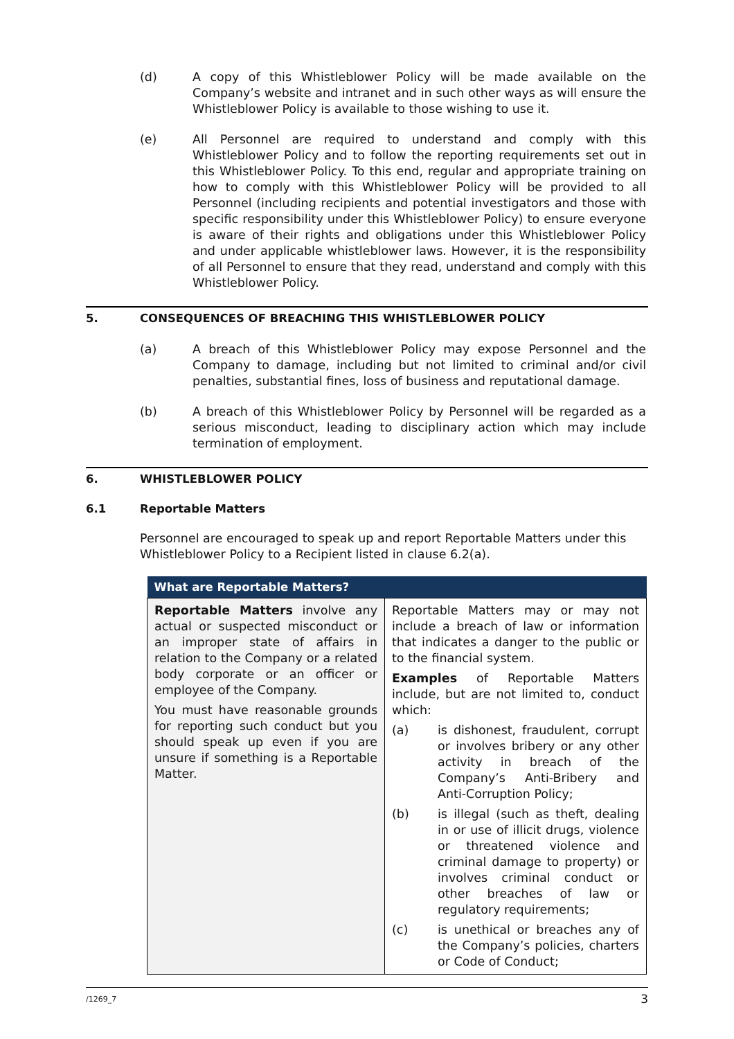(d) A copy of this Whistleblower Policy will be made available on the Company’s website and intranet and in such other ways as will ensure the Whistleblower Policy is available to those wishing to use it.
(e) All Personnel are required to understand and comply with this Whistleblower Policy and to follow the reporting requirements set out in this Whistleblower Policy. To this end, regular and appropriate training on how to comply with this Whistleblower Policy will be provided to all Personnel (including recipients and potential investigators and those with specific responsibility under this Whistleblower Policy) to ensure everyone is aware of their rights and obligations under this Whistleblower Policy and under applicable whistleblower laws. However, it is the responsibility of all Personnel to ensure that they read, understand and comply with this Whistleblower Policy.
5. CONSEQUENCES OF BREACHING THIS WHISTLEBLOWER POLICY
(a) A breach of this Whistleblower Policy may expose Personnel and the Company to damage, including but not limited to criminal and/or civil penalties, substantial fines, loss of business and reputational damage.
(b) A breach of this Whistleblower Policy by Personnel will be regarded as a serious misconduct, leading to disciplinary action which may include termination of employment.
6. WHISTLEBLOWER POLICY
6.1 Reportable Matters
Personnel are encouraged to speak up and report Reportable Matters under this Whistleblower Policy to a Recipient listed in clause 6.2(a).
| What are Reportable Matters? | |
| --- | --- |
| Reportable Matters involve any actual or suspected misconduct or an improper state of affairs in relation to the Company or a related body corporate or an officer or employee of the Company. You must have reasonable grounds for reporting such conduct but you should speak up even if you are unsure if something is a Reportable Matter. | Reportable Matters may or may not include a breach of law or information that indicates a danger to the public or to the financial system. Examples of Reportable Matters include, but are not limited to, conduct which: (a) is dishonest, fraudulent, corrupt or involves bribery or any other activity in breach of the Company’s Anti-Bribery and Anti-Corruption Policy; (b) is illegal (such as theft, dealing in or use of illicit drugs, violence or threatened violence and criminal damage to property) or involves criminal conduct or other breaches of law or regulatory requirements; (c) is unethical or breaches any of the Company’s policies, charters or Code of Conduct; |
/1269_7 3